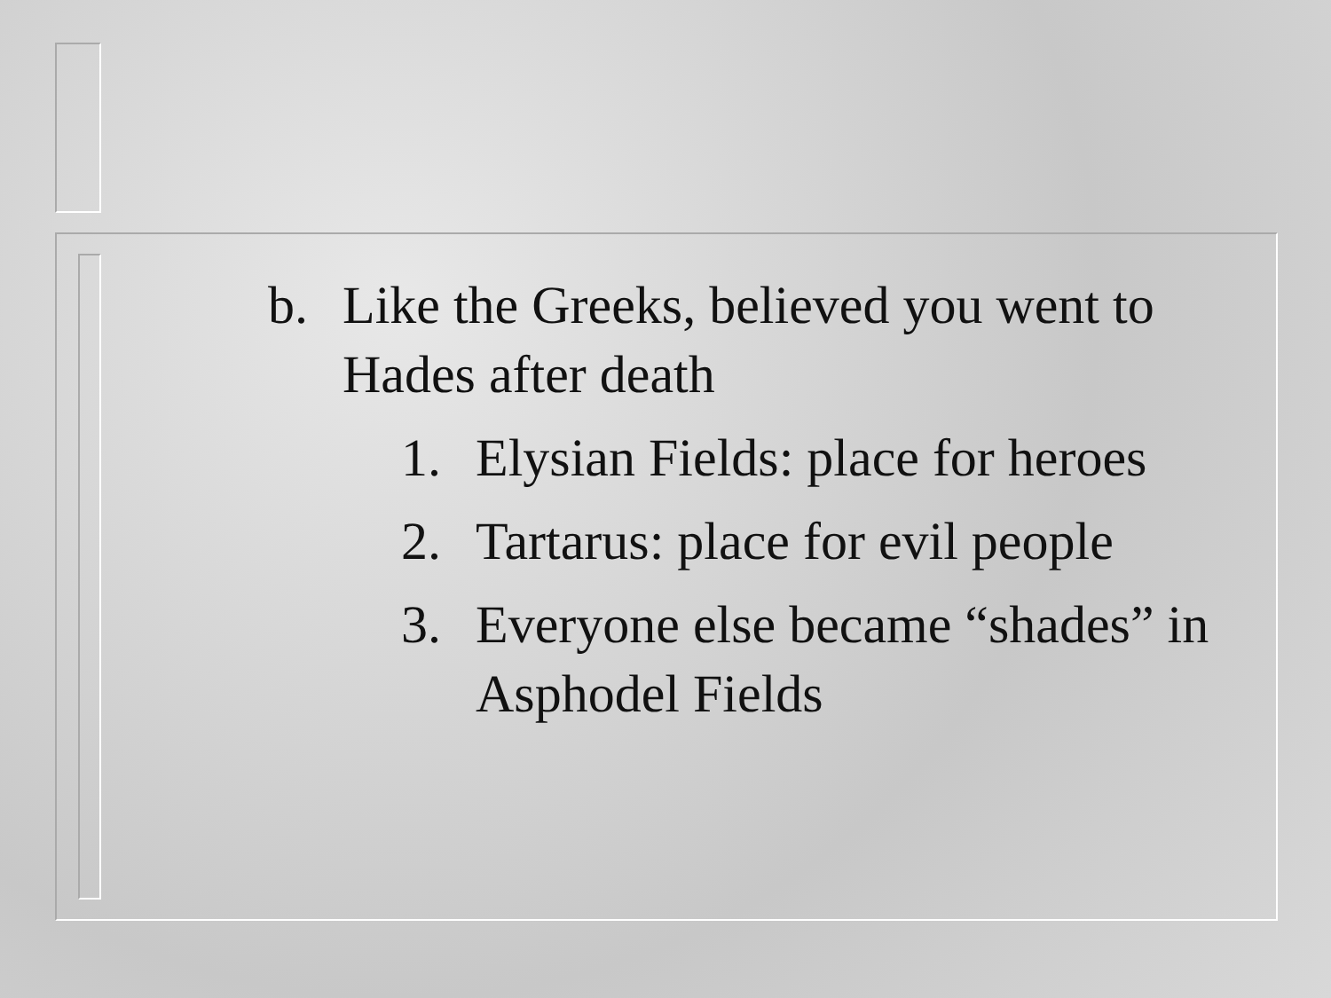b. Like the Greeks, believed you went to Hades after death
1. Elysian Fields: place for heroes
2. Tartarus: place for evil people
3. Everyone else became “shades” in Asphodel Fields